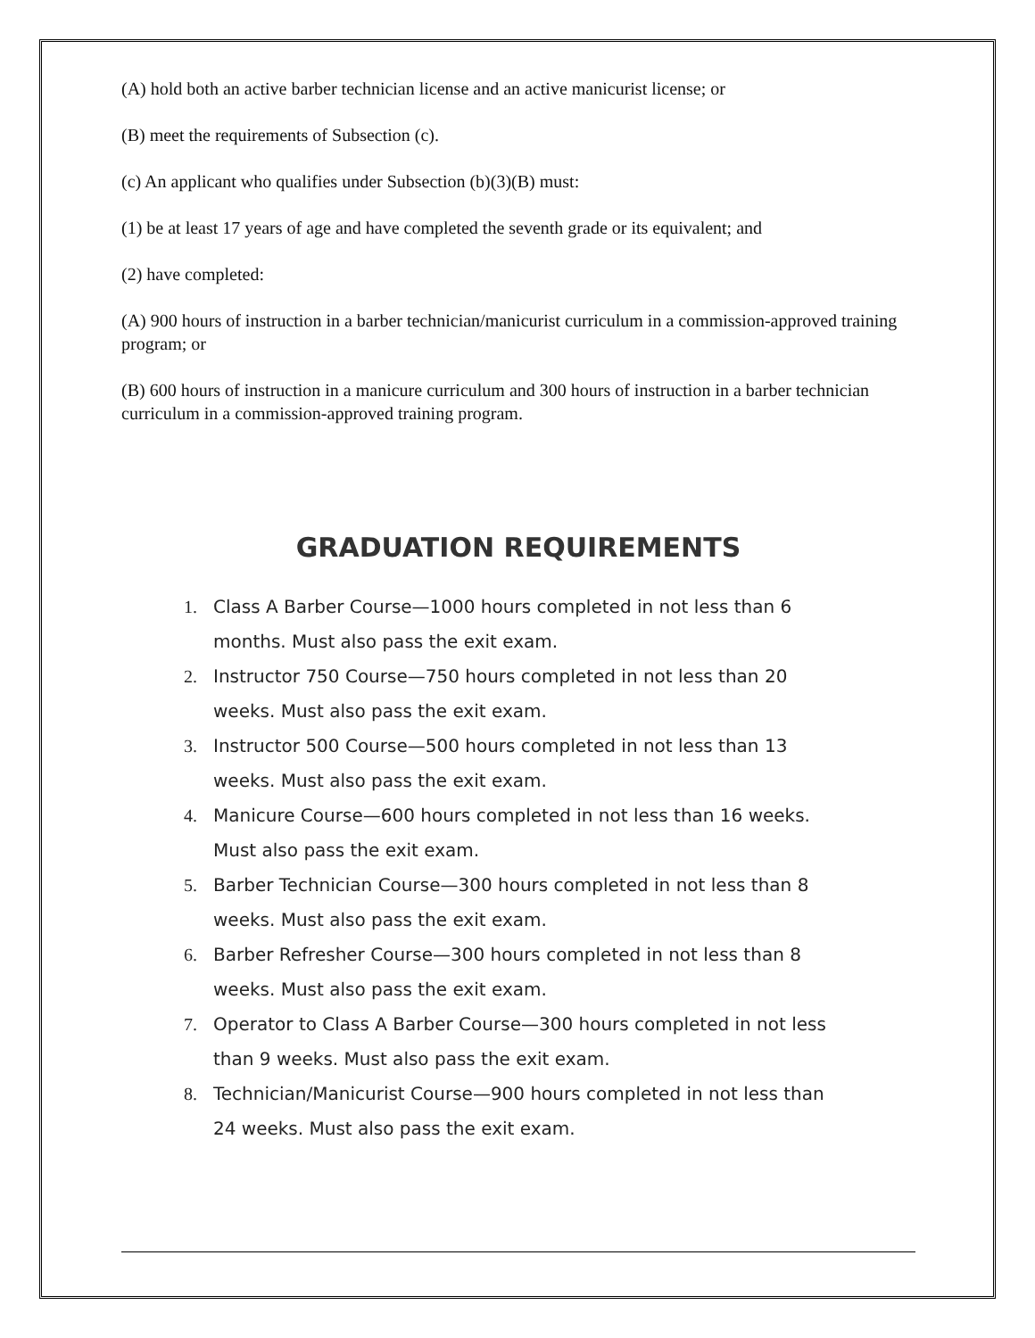(A) hold both an active barber technician license and an active manicurist license; or
(B) meet the requirements of Subsection (c).
(c) An applicant who qualifies under Subsection (b)(3)(B) must:
(1) be at least 17 years of age and have completed the seventh grade or its equivalent; and
(2) have completed:
(A) 900 hours of instruction in a barber technician/manicurist curriculum in a commission-approved training program; or
(B) 600 hours of instruction in a manicure curriculum and 300 hours of instruction in a barber technician curriculum in a commission-approved training program.
GRADUATION REQUIREMENTS
1. Class A Barber Course—1000 hours completed in not less than 6 months. Must also pass the exit exam.
2. Instructor 750 Course—750 hours completed in not less than 20 weeks. Must also pass the exit exam.
3. Instructor 500 Course—500 hours completed in not less than 13 weeks. Must also pass the exit exam.
4. Manicure Course—600 hours completed in not less than 16 weeks. Must also pass the exit exam.
5. Barber Technician Course—300 hours completed in not less than 8 weeks. Must also pass the exit exam.
6. Barber Refresher Course—300 hours completed in not less than 8 weeks. Must also pass the exit exam.
7. Operator to Class A Barber Course—300 hours completed in not less than 9 weeks. Must also pass the exit exam.
8. Technician/Manicurist Course—900 hours completed in not less than 24 weeks. Must also pass the exit exam.